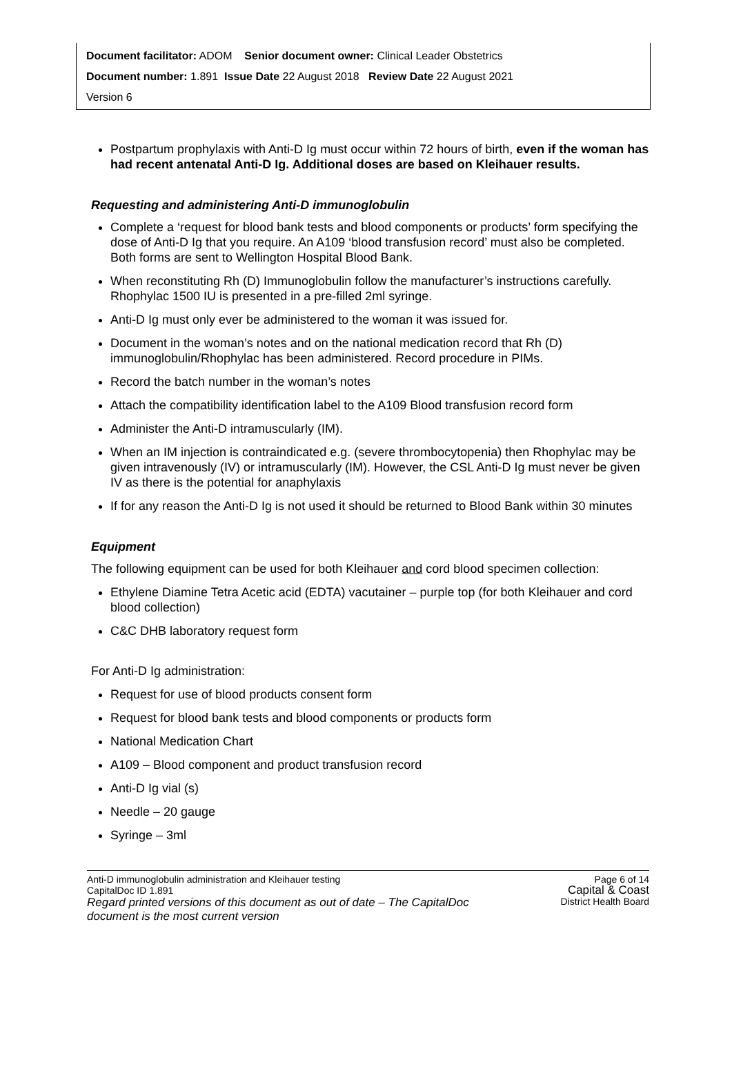Document facilitator: ADOM Senior document owner: Clinical Leader Obstetrics
Document number: 1.891 Issue Date 22 August 2018 Review Date 22 August 2021
Version 6
Postpartum prophylaxis with Anti-D Ig must occur within 72 hours of birth, even if the woman has had recent antenatal Anti-D Ig. Additional doses are based on Kleihauer results.
Requesting and administering Anti-D immunoglobulin
Complete a ‘request for blood bank tests and blood components or products’ form specifying the dose of Anti-D Ig that you require. An A109 ‘blood transfusion record’ must also be completed. Both forms are sent to Wellington Hospital Blood Bank.
When reconstituting Rh (D) Immunoglobulin follow the manufacturer’s instructions carefully. Rhophylac 1500 IU is presented in a pre-filled 2ml syringe.
Anti-D Ig must only ever be administered to the woman it was issued for.
Document in the woman’s notes and on the national medication record that Rh (D) immunoglobulin/Rhophylac has been administered. Record procedure in PIMs.
Record the batch number in the woman’s notes
Attach the compatibility identification label to the A109 Blood transfusion record form
Administer the Anti-D intramuscularly (IM).
When an IM injection is contraindicated e.g. (severe thrombocytopenia) then Rhophylac may be given intravenously (IV) or intramuscularly (IM). However, the CSL Anti-D Ig must never be given IV as there is the potential for anaphylaxis
If for any reason the Anti-D Ig is not used it should be returned to Blood Bank within 30 minutes
Equipment
The following equipment can be used for both Kleihauer and cord blood specimen collection:
Ethylene Diamine Tetra Acetic acid (EDTA) vacutainer – purple top (for both Kleihauer and cord blood collection)
C&C DHB laboratory request form
For Anti-D Ig administration:
Request for use of blood products consent form
Request for blood bank tests and blood components or products form
National Medication Chart
A109 – Blood component and product transfusion record
Anti-D Ig vial (s)
Needle – 20 gauge
Syringe – 3ml
Anti-D immunoglobulin administration and Kleihauer testing
CapitalDoc ID 1.891
Regard printed versions of this document as out of date – The CapitalDoc
document is the most current version
Page 6 of 14
Capital & Coast
District Health Board